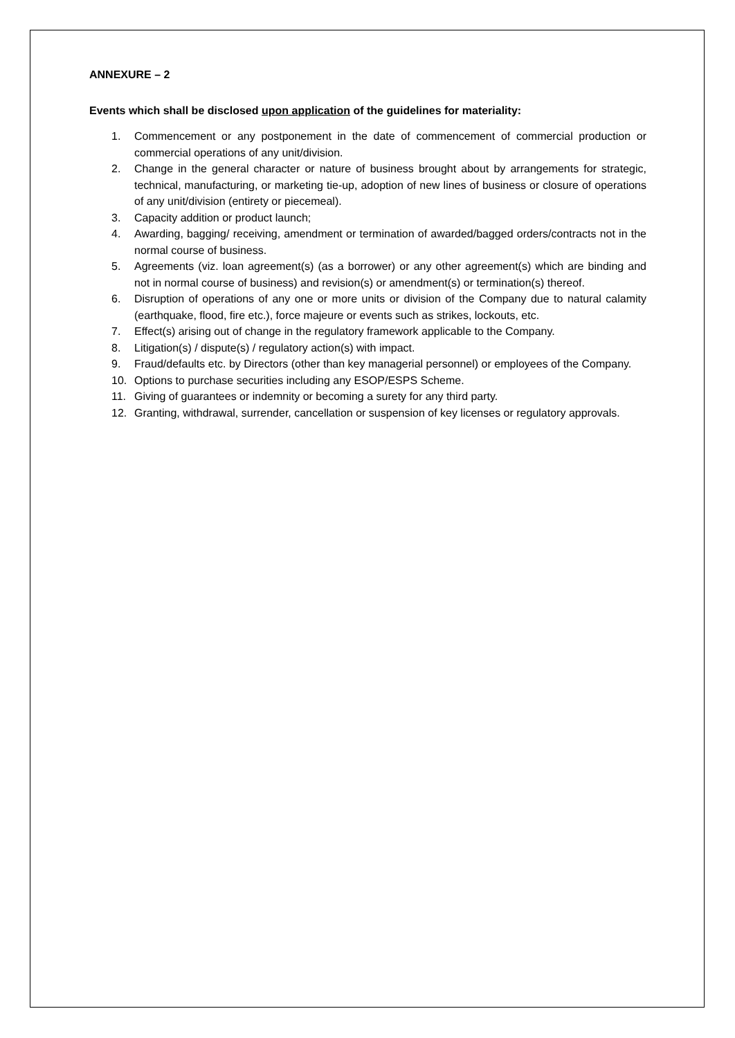ANNEXURE – 2
Events which shall be disclosed upon application of the guidelines for materiality:
1. Commencement or any postponement in the date of commencement of commercial production or commercial operations of any unit/division.
2. Change in the general character or nature of business brought about by arrangements for strategic, technical, manufacturing, or marketing tie-up, adoption of new lines of business or closure of operations of any unit/division (entirety or piecemeal).
3. Capacity addition or product launch;
4. Awarding, bagging/ receiving, amendment or termination of awarded/bagged orders/contracts not in the normal course of business.
5. Agreements (viz. loan agreement(s) (as a borrower) or any other agreement(s) which are binding and not in normal course of business) and revision(s) or amendment(s) or termination(s) thereof.
6. Disruption of operations of any one or more units or division of the Company due to natural calamity (earthquake, flood, fire etc.), force majeure or events such as strikes, lockouts, etc.
7. Effect(s) arising out of change in the regulatory framework applicable to the Company.
8. Litigation(s) / dispute(s) / regulatory action(s) with impact.
9. Fraud/defaults etc. by Directors (other than key managerial personnel) or employees of the Company.
10. Options to purchase securities including any ESOP/ESPS Scheme.
11. Giving of guarantees or indemnity or becoming a surety for any third party.
12. Granting, withdrawal, surrender, cancellation or suspension of key licenses or regulatory approvals.